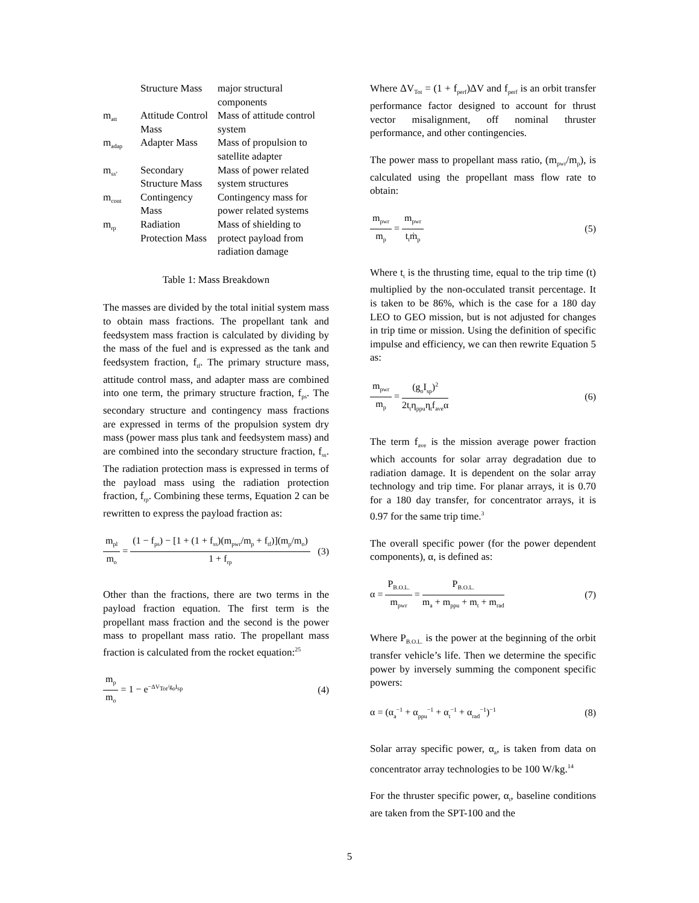| | Structure Mass | major structural components |
| m<sub>att</sub> | Attitude Control Mass | Mass of attitude control system |
| m<sub>adap</sub> | Adapter Mass | Mass of propulsion to satellite adapter |
| m<sub>ss’</sub> | Secondary Structure Mass | Mass of power related system structures |
| m<sub>cont</sub> | Contingency Mass | Contingency mass for power related systems |
| m<sub>rp</sub> | Radiation Protection Mass | Mass of shielding to protect payload from radiation damage |
Table 1: Mass Breakdown
The masses are divided by the total initial system mass to obtain mass fractions. The propellant tank and feedsystem mass fraction is calculated by dividing by the mass of the fuel and is expressed as the tank and feedsystem fraction, f<sub>tf</sub>. The primary structure mass, attitude control mass, and adapter mass are combined into one term, the primary structure fraction, f<sub>ps</sub>. The secondary structure and contingency mass fractions are expressed in terms of the propulsion system dry mass (power mass plus tank and feedsystem mass) and are combined into the secondary structure fraction, f<sub>ss</sub>. The radiation protection mass is expressed in terms of the payload mass using the radiation protection fraction, f<sub>rp</sub>. Combining these terms, Equation 2 can be rewritten to express the payload fraction as:
m<sub>pl</sub> m<sub>o</sub> = (1 − f<sub>ps</sub>) − [1 + (1 + f<sub>ss</sub>)(m<sub>pwr</sub>/m<sub>p</sub> + f<sub>tf</sub>)](m<sub>p</sub>/m<sub>o</sub>) 1 + f<sub>rp</sub> (3)
Other than the fractions, there are two terms in the payload fraction equation. The first term is the propellant mass fraction and the second is the power mass to propellant mass ratio. The propellant mass fraction is calculated from the rocket equation:<sup>25</sup>
m<sub>p</sub> m<sub>o</sub> = 1 − e<sup>−ΔV<sub>Tot</sub>/g<sub>o</sub>I<sub>sp</sub></sup> (4)
Where ΔV<sub>Tot</sub> = (1 + f<sub>perf</sub>)ΔV and f<sub>perf</sub> is an orbit transfer performance factor designed to account for thrust vector misalignment, off nominal thruster performance, and other contingencies.
The power mass to propellant mass ratio, (m<sub>pwr</sub>/m<sub>p</sub>), is calculated using the propellant mass flow rate to obtain:
m<sub>pwr</sub> m<sub>p</sub> = m<sub>pwr</sub> t<sub>t</sub>ṁ<sub>p</sub> (5)
Where t<sub>t</sub> is the thrusting time, equal to the trip time (t) multiplied by the non-occulated transit percentage. It is taken to be 86%, which is the case for a 180 day LEO to GEO mission, but is not adjusted for changes in trip time or mission. Using the definition of specific impulse and efficiency, we can then rewrite Equation 5 as:
m<sub>pwr</sub> m<sub>p</sub> = (g<sub>o</sub>I<sub>sp</sub>)<sup>2</sup> 2t<sub>t</sub>η<sub>ppu</sub>η<sub>t</sub>f<sub>ave</sub>α (6)
The term f<sub>ave</sub> is the mission average power fraction which accounts for solar array degradation due to radiation damage. It is dependent on the solar array technology and trip time. For planar arrays, it is 0.70 for a 180 day transfer, for concentrator arrays, it is 0.97 for the same trip time.<sup>3</sup>
The overall specific power (for the power dependent components), α, is defined as:
α = P<sub>B.O.L.</sub> m<sub>pwr</sub> = P<sub>B.O.L.</sub> m<sub>a</sub> + m<sub>ppu</sub> + m<sub>t</sub> + m<sub>rad</sub> (7)
Where P<sub>B.O.L.</sub> is the power at the beginning of the orbit transfer vehicle’s life. Then we determine the specific power by inversely summing the component specific powers:
α = (α<sub>a</sub><sup>−1</sup> + α<sub>ppu</sub><sup>−1</sup> + α<sub>t</sub><sup>−1</sup> + α<sub>rad</sub><sup>−1</sup>)<sup>−1</sup> (8)
Solar array specific power, α<sub>a</sub>, is taken from data on concentrator array technologies to be 100 W/kg.<sup>14</sup>
For the thruster specific power, α<sub>t</sub>, baseline conditions are taken from the SPT-100 and the
5